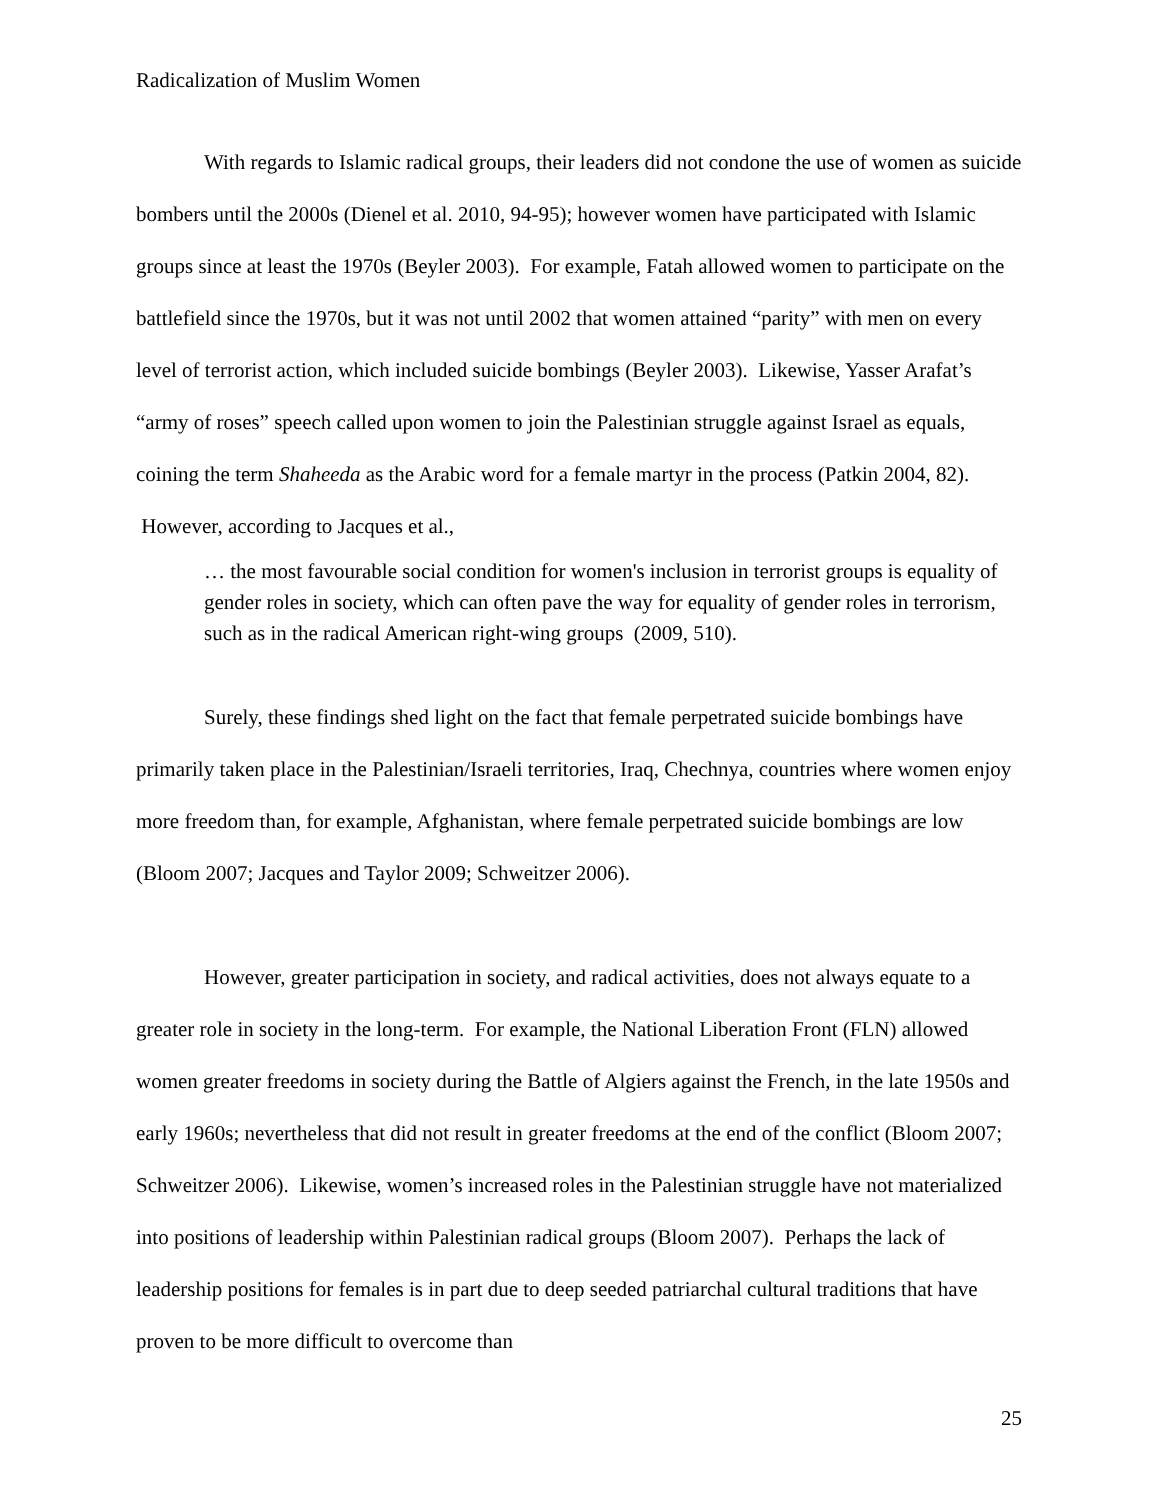Radicalization of Muslim Women
With regards to Islamic radical groups, their leaders did not condone the use of women as suicide bombers until the 2000s (Dienel et al. 2010, 94-95); however women have participated with Islamic groups since at least the 1970s (Beyler 2003). For example, Fatah allowed women to participate on the battlefield since the 1970s, but it was not until 2002 that women attained “parity” with men on every level of terrorist action, which included suicide bombings (Beyler 2003). Likewise, Yasser Arafat’s “army of roses” speech called upon women to join the Palestinian struggle against Israel as equals, coining the term Shaheeda as the Arabic word for a female martyr in the process (Patkin 2004, 82). However, according to Jacques et al.,
… the most favourable social condition for women's inclusion in terrorist groups is equality of gender roles in society, which can often pave the way for equality of gender roles in terrorism, such as in the radical American right-wing groups (2009, 510).
Surely, these findings shed light on the fact that female perpetrated suicide bombings have primarily taken place in the Palestinian/Israeli territories, Iraq, Chechnya, countries where women enjoy more freedom than, for example, Afghanistan, where female perpetrated suicide bombings are low (Bloom 2007; Jacques and Taylor 2009; Schweitzer 2006).
However, greater participation in society, and radical activities, does not always equate to a greater role in society in the long-term. For example, the National Liberation Front (FLN) allowed women greater freedoms in society during the Battle of Algiers against the French, in the late 1950s and early 1960s; nevertheless that did not result in greater freedoms at the end of the conflict (Bloom 2007; Schweitzer 2006). Likewise, women’s increased roles in the Palestinian struggle have not materialized into positions of leadership within Palestinian radical groups (Bloom 2007). Perhaps the lack of leadership positions for females is in part due to deep seeded patriarchal cultural traditions that have proven to be more difficult to overcome than
25